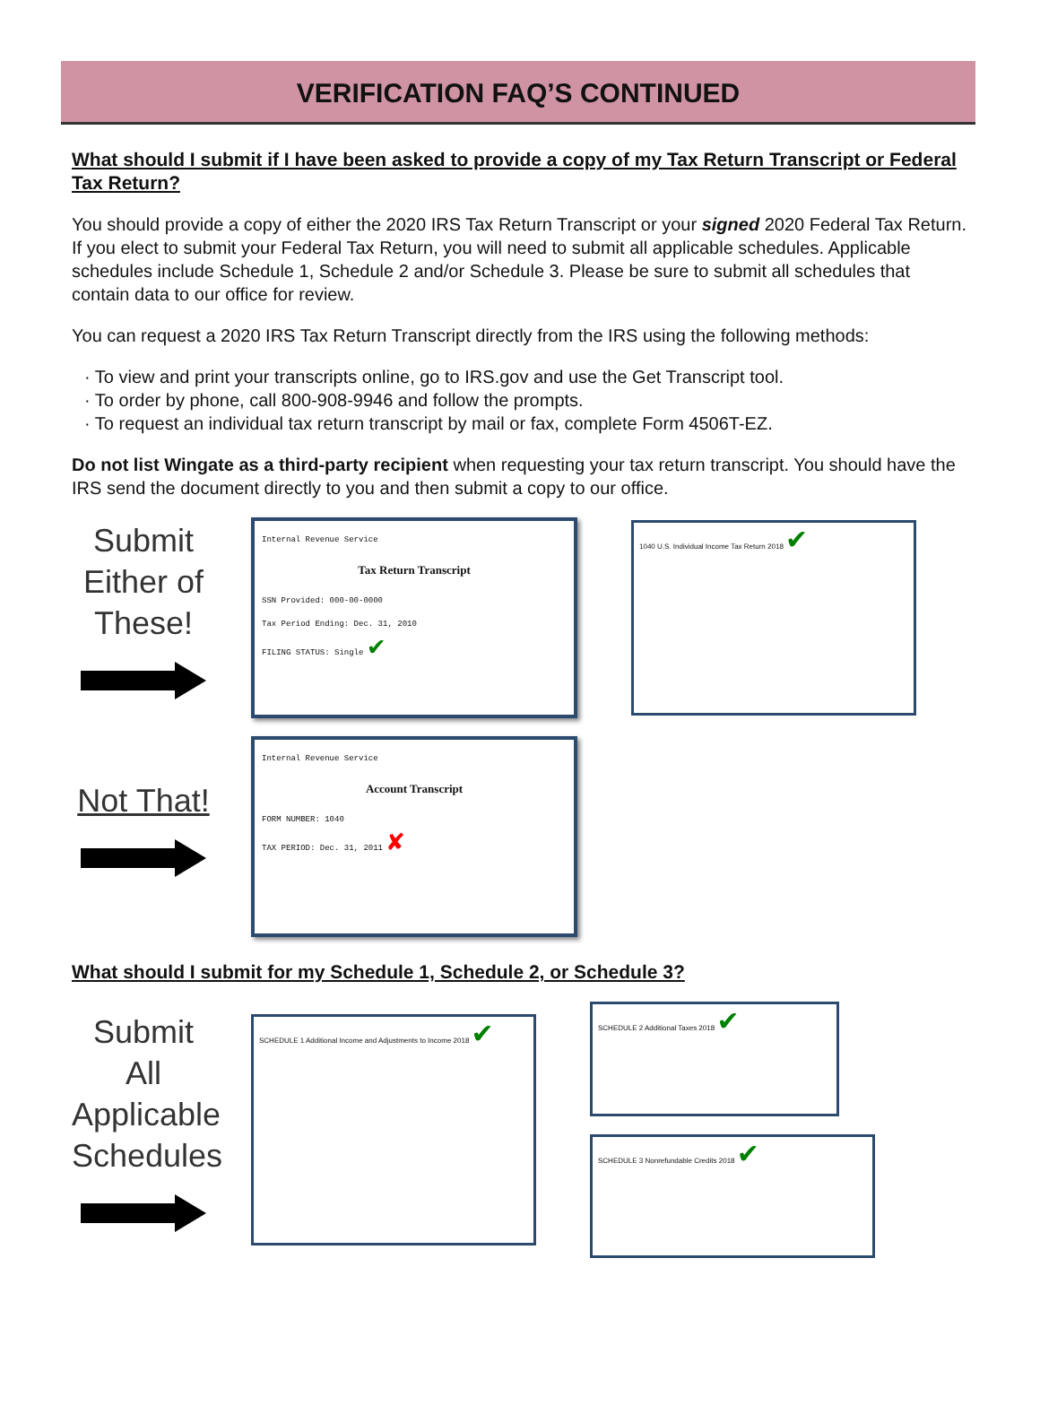VERIFICATION FAQ’S CONTINUED
What should I submit if I have been asked to provide a copy of my Tax Return Transcript or Federal Tax Return?
You should provide a copy of either the 2020 IRS Tax Return Transcript or your signed 2020 Federal Tax Return. If you elect to submit your Federal Tax Return, you will need to submit all applicable schedules. Applicable schedules include Schedule 1, Schedule 2 and/or Schedule 3. Please be sure to submit all schedules that contain data to our office for review.
You can request a 2020 IRS Tax Return Transcript directly from the IRS using the following methods:
· To view and print your transcripts online, go to IRS.gov and use the Get Transcript tool.
· To order by phone, call 800-908-9946 and follow the prompts.
· To request an individual tax return transcript by mail or fax, complete Form 4506T-EZ.
Do not list Wingate as a third-party recipient when requesting your tax return transcript. You should have the IRS send the document directly to you and then submit a copy to our office.
Submit Either of These!
Internal Revenue Service
Tax Return Transcript
SSN Provided: 000-00-0000
Tax Period Ending: Dec. 31, 2010
FILING STATUS: Single ✔
1040 U.S. Individual Income Tax Return 2018 ✔
Not That!
Internal Revenue Service
Account Transcript
FORM NUMBER: 1040
TAX PERIOD: Dec. 31, 2011 ✘
What should I submit for my Schedule 1, Schedule 2, or Schedule 3?
Submit All Applicable Schedules
SCHEDULE 1 Additional Income and Adjustments to Income 2018 ✔
SCHEDULE 2 Additional Taxes 2018 ✔
SCHEDULE 3 Nonrefundable Credits 2018 ✔